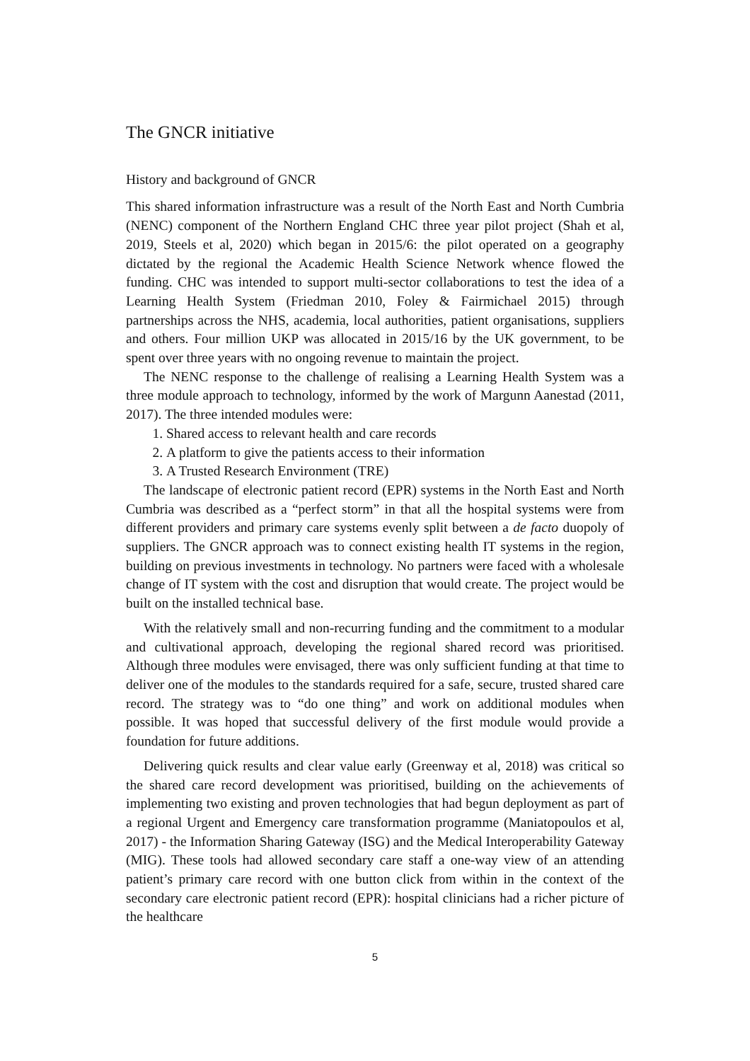The GNCR initiative
History and background of GNCR
This shared information infrastructure was a result of the North East and North Cumbria (NENC) component of the Northern England CHC three year pilot project (Shah et al, 2019, Steels et al, 2020) which began in 2015/6: the pilot operated on a geography dictated by the regional the Academic Health Science Network whence flowed the funding. CHC was intended to support multi-sector collaborations to test the idea of a Learning Health System (Friedman 2010, Foley & Fairmichael 2015) through partnerships across the NHS, academia, local authorities, patient organisations, suppliers and others. Four million UKP was allocated in 2015/16 by the UK government, to be spent over three years with no ongoing revenue to maintain the project.
The NENC response to the challenge of realising a Learning Health System was a three module approach to technology, informed by the work of Margunn Aanestad (2011, 2017). The three intended modules were:
1. Shared access to relevant health and care records
2. A platform to give the patients access to their information
3. A Trusted Research Environment (TRE)
The landscape of electronic patient record (EPR) systems in the North East and North Cumbria was described as a “perfect storm” in that all the hospital systems were from different providers and primary care systems evenly split between a de facto duopoly of suppliers. The GNCR approach was to connect existing health IT systems in the region, building on previous investments in technology. No partners were faced with a wholesale change of IT system with the cost and disruption that would create. The project would be built on the installed technical base.
With the relatively small and non-recurring funding and the commitment to a modular and cultivational approach, developing the regional shared record was prioritised. Although three modules were envisaged, there was only sufficient funding at that time to deliver one of the modules to the standards required for a safe, secure, trusted shared care record. The strategy was to “do one thing” and work on additional modules when possible. It was hoped that successful delivery of the first module would provide a foundation for future additions.
Delivering quick results and clear value early (Greenway et al, 2018) was critical so the shared care record development was prioritised, building on the achievements of implementing two existing and proven technologies that had begun deployment as part of a regional Urgent and Emergency care transformation programme (Maniatopoulos et al, 2017) - the Information Sharing Gateway (ISG) and the Medical Interoperability Gateway (MIG). These tools had allowed secondary care staff a one-way view of an attending patient’s primary care record with one button click from within in the context of the secondary care electronic patient record (EPR): hospital clinicians had a richer picture of the healthcare
5